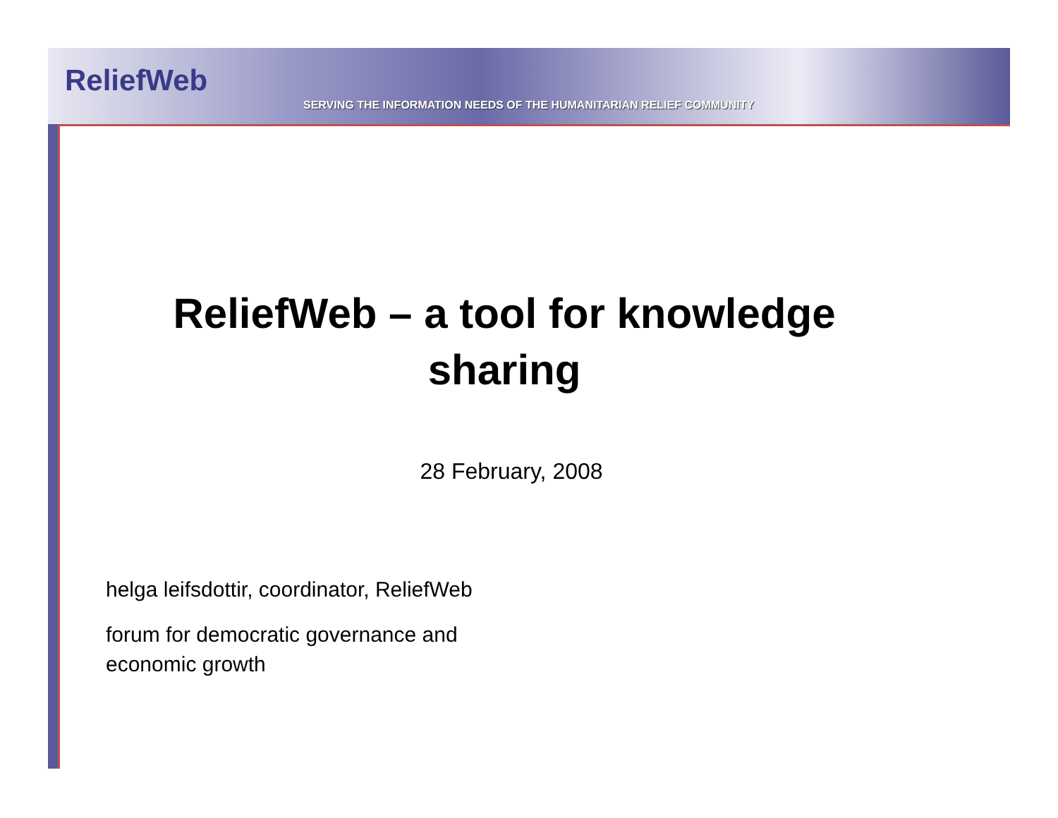ReliefWeb
SERVING THE INFORMATION NEEDS OF THE HUMANITARIAN RELIEF COMMUNITY
ReliefWeb – a tool for knowledge sharing
28 February, 2008
helga leifsdottir, coordinator, ReliefWeb
forum for democratic governance and economic growth